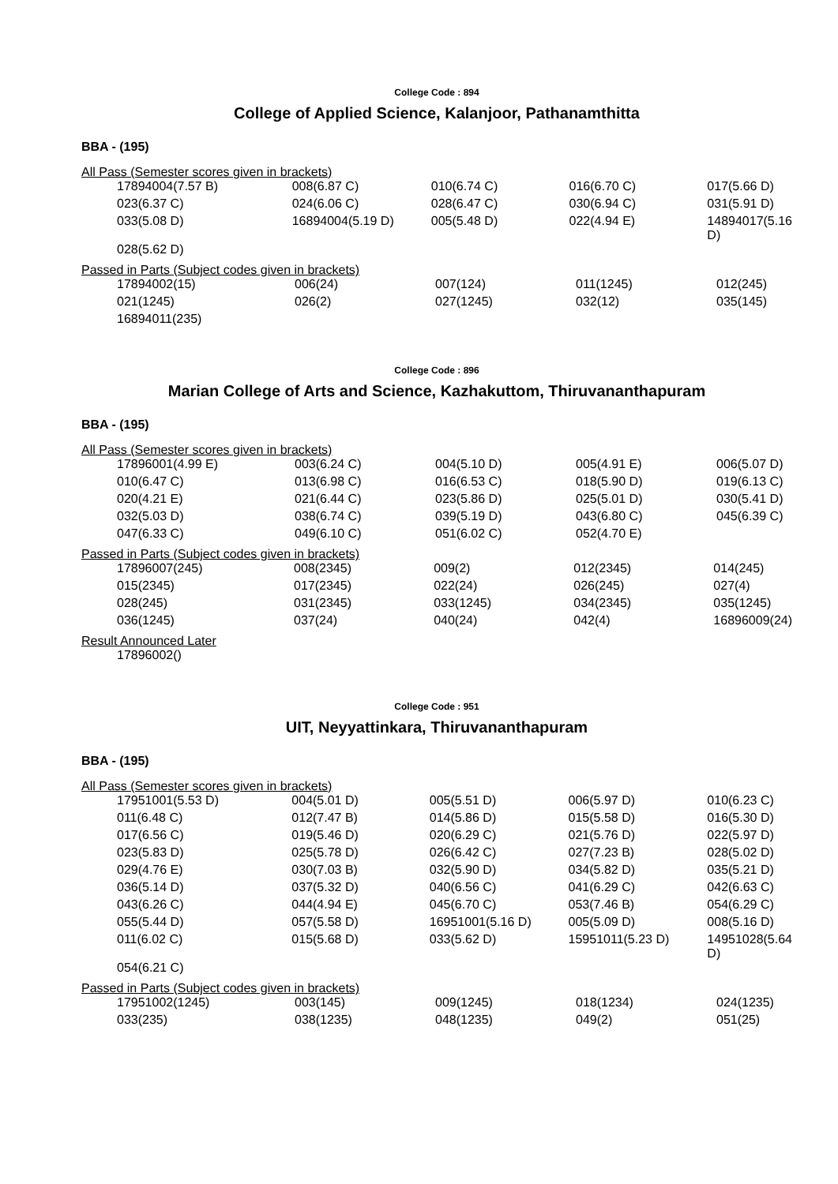College Code : 894
College of Applied Science, Kalanjoor, Pathanamthitta
BBA - (195)
All Pass (Semester scores given in brackets)
| 17894004(7.57 B) | 008(6.87 C) | 010(6.74 C) | 016(6.70 C) | 017(5.66 D) |
| 023(6.37 C) | 024(6.06 C) | 028(6.47 C) | 030(6.94 C) | 031(5.91 D) |
| 033(5.08 D) | 16894004(5.19 D) | 005(5.48 D) | 022(4.94 E) | 14894017(5.16 D) |
| 028(5.62 D) | | | | |
Passed in Parts (Subject codes given in brackets)
| 17894002(15) | 006(24) | 007(124) | 011(1245) | 012(245) |
| 021(1245) | 026(2) | 027(1245) | 032(12) | 035(145) |
| 16894011(235) | | | | |
College Code : 896
Marian College of Arts and Science, Kazhakuttom, Thiruvananthapuram
BBA - (195)
All Pass (Semester scores given in brackets)
| 17896001(4.99 E) | 003(6.24 C) | 004(5.10 D) | 005(4.91 E) | 006(5.07 D) |
| 010(6.47 C) | 013(6.98 C) | 016(6.53 C) | 018(5.90 D) | 019(6.13 C) |
| 020(4.21 E) | 021(6.44 C) | 023(5.86 D) | 025(5.01 D) | 030(5.41 D) |
| 032(5.03 D) | 038(6.74 C) | 039(5.19 D) | 043(6.80 C) | 045(6.39 C) |
| 047(6.33 C) | 049(6.10 C) | 051(6.02 C) | 052(4.70 E) | |
Passed in Parts (Subject codes given in brackets)
| 17896007(245) | 008(2345) | 009(2) | 012(2345) | 014(245) |
| 015(2345) | 017(2345) | 022(24) | 026(245) | 027(4) |
| 028(245) | 031(2345) | 033(1245) | 034(2345) | 035(1245) |
| 036(1245) | 037(24) | 040(24) | 042(4) | 16896009(24) |
Result Announced Later
| 17896002() |
College Code : 951
UIT, Neyyattinkara, Thiruvananthapuram
BBA - (195)
All Pass (Semester scores given in brackets)
| 17951001(5.53 D) | 004(5.01 D) | 005(5.51 D) | 006(5.97 D) | 010(6.23 C) |
| 011(6.48 C) | 012(7.47 B) | 014(5.86 D) | 015(5.58 D) | 016(5.30 D) |
| 017(6.56 C) | 019(5.46 D) | 020(6.29 C) | 021(5.76 D) | 022(5.97 D) |
| 023(5.83 D) | 025(5.78 D) | 026(6.42 C) | 027(7.23 B) | 028(5.02 D) |
| 029(4.76 E) | 030(7.03 B) | 032(5.90 D) | 034(5.82 D) | 035(5.21 D) |
| 036(5.14 D) | 037(5.32 D) | 040(6.56 C) | 041(6.29 C) | 042(6.63 C) |
| 043(6.26 C) | 044(4.94 E) | 045(6.70 C) | 053(7.46 B) | 054(6.29 C) |
| 055(5.44 D) | 057(5.58 D) | 16951001(5.16 D) | 005(5.09 D) | 008(5.16 D) |
| 011(6.02 C) | 015(5.68 D) | 033(5.62 D) | 15951011(5.23 D) | 14951028(5.64 D) |
| 054(6.21 C) | | | | |
Passed in Parts (Subject codes given in brackets)
| 17951002(1245) | 003(145) | 009(1245) | 018(1234) | 024(1235) |
| 033(235) | 038(1235) | 048(1235) | 049(2) | 051(25) |